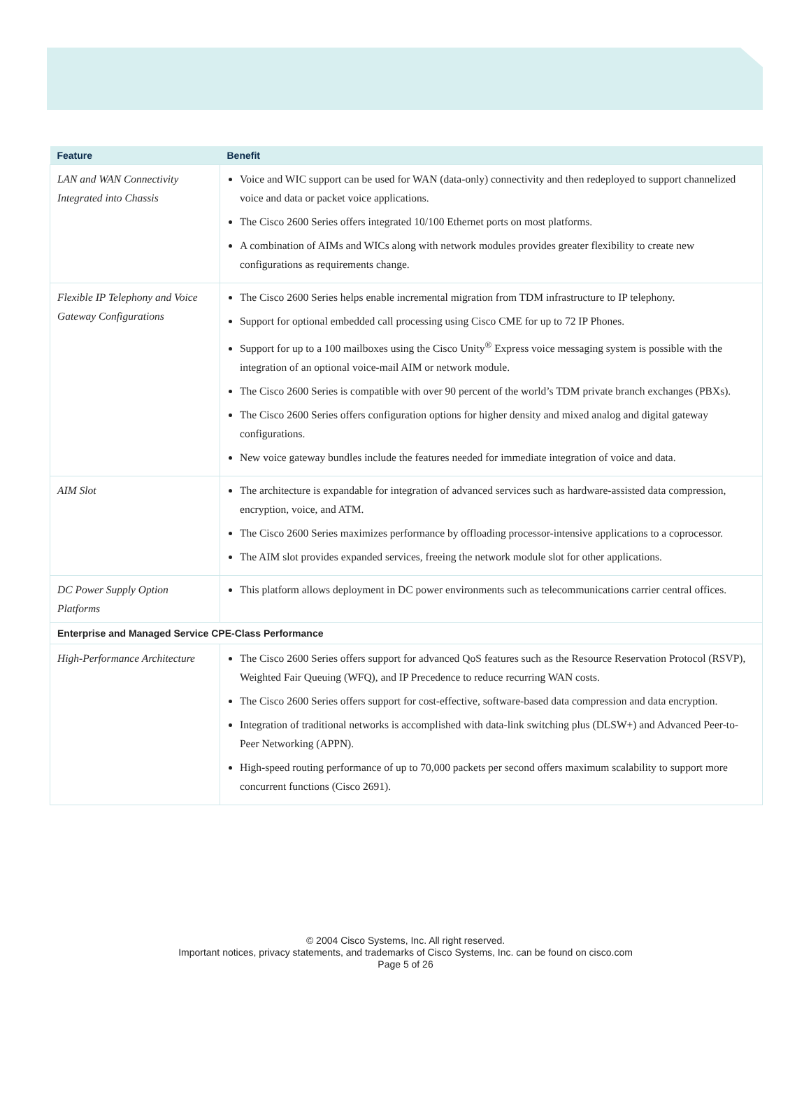| Feature | Benefit |
| --- | --- |
| LAN and WAN Connectivity Integrated into Chassis | Voice and WIC support can be used for WAN (data-only) connectivity and then redeployed to support channelized voice and data or packet voice applications. The Cisco 2600 Series offers integrated 10/100 Ethernet ports on most platforms. A combination of AIMs and WICs along with network modules provides greater flexibility to create new configurations as requirements change. |
| Flexible IP Telephony and Voice Gateway Configurations | The Cisco 2600 Series helps enable incremental migration from TDM infrastructure to IP telephony. Support for optional embedded call processing using Cisco CME for up to 72 IP Phones. Support for up to a 100 mailboxes using the Cisco Unity<sup>®</sup> Express voice messaging system is possible with the integration of an optional voice-mail AIM or network module. The Cisco 2600 Series is compatible with over 90 percent of the world’s TDM private branch exchanges (PBXs). The Cisco 2600 Series offers configuration options for higher density and mixed analog and digital gateway configurations. New voice gateway bundles include the features needed for immediate integration of voice and data. |
| AIM Slot | The architecture is expandable for integration of advanced services such as hardware-assisted data compression, encryption, voice, and ATM. The Cisco 2600 Series maximizes performance by offloading processor-intensive applications to a coprocessor. The AIM slot provides expanded services, freeing the network module slot for other applications. |
| DC Power Supply Option Platforms | This platform allows deployment in DC power environments such as telecommunications carrier central offices. |
| Enterprise and Managed Service CPE-Class Performance | |
| High-Performance Architecture | The Cisco 2600 Series offers support for advanced QoS features such as the Resource Reservation Protocol (RSVP), Weighted Fair Queuing (WFQ), and IP Precedence to reduce recurring WAN costs. The Cisco 2600 Series offers support for cost-effective, software-based data compression and data encryption. Integration of traditional networks is accomplished with data-link switching plus (DLSW+) and Advanced Peer-to-Peer Networking (APPN). High-speed routing performance of up to 70,000 packets per second offers maximum scalability to support more concurrent functions (Cisco 2691). |
© 2004 Cisco Systems, Inc. All right reserved.
Important notices, privacy statements, and trademarks of Cisco Systems, Inc. can be found on cisco.com
Page 5 of 26